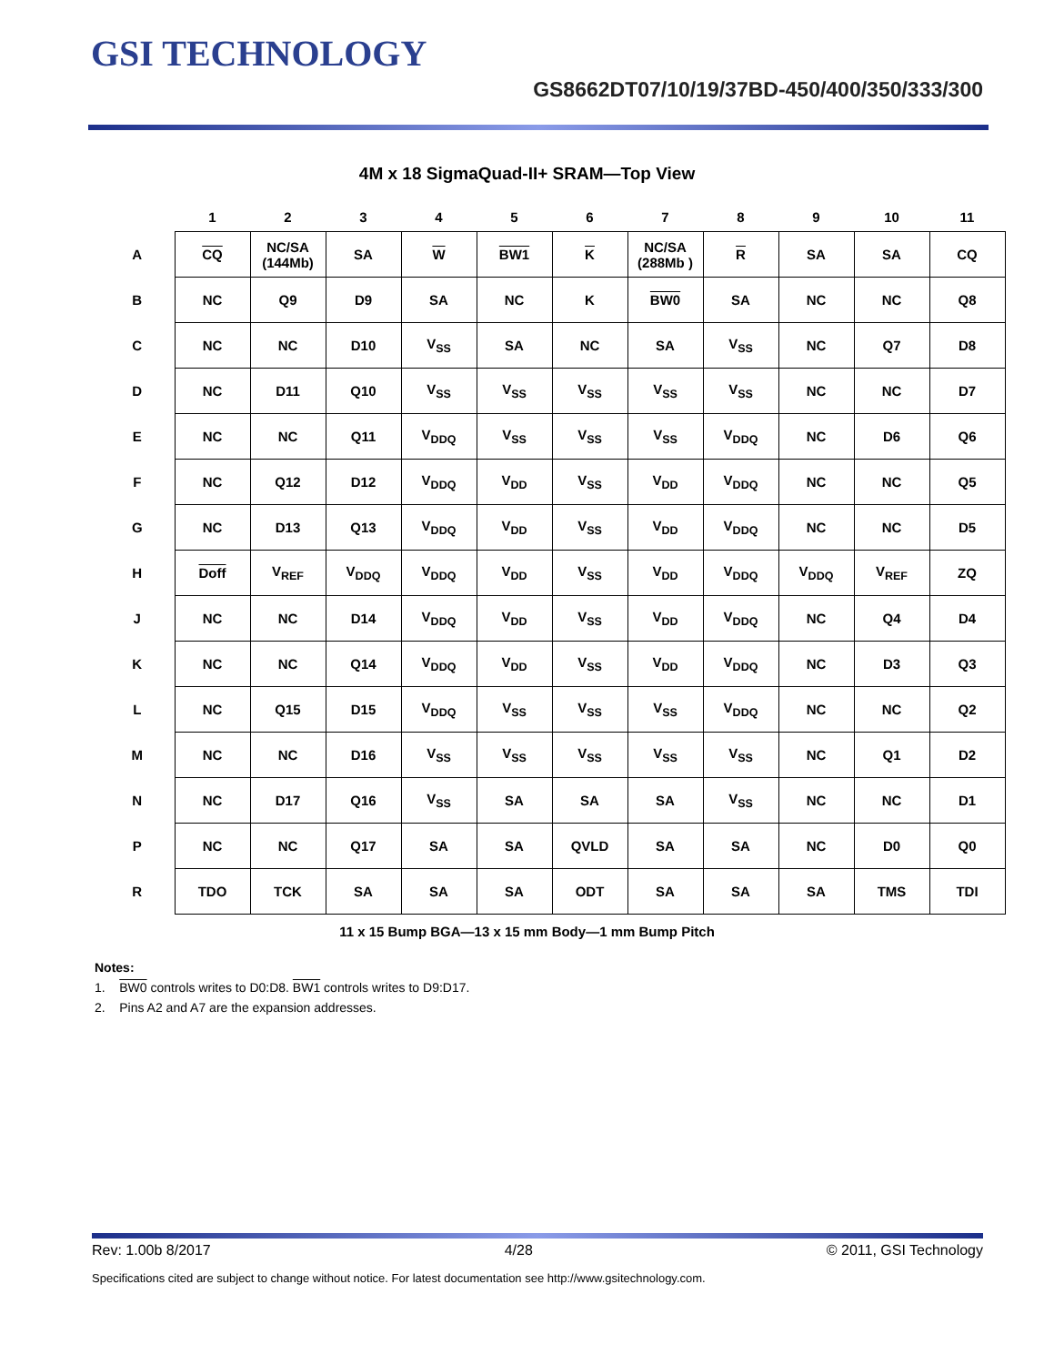GSI TECHNOLOGY
GS8662DT07/10/19/37BD-450/400/350/333/300
4M x 18 SigmaQuad-II+ SRAM—Top View
| | 1 | 2 | 3 | 4 | 5 | 6 | 7 | 8 | 9 | 10 | 11 |
| --- | --- | --- | --- | --- | --- | --- | --- | --- | --- | --- | --- |
| A | CQ | NC/SA (144Mb) | SA | W | BW1 | K | NC/SA (288Mb ) | R | SA | SA | CQ |
| B | NC | Q9 | D9 | SA | NC | K | BW0 | SA | NC | NC | Q8 |
| C | NC | NC | D10 | V<sub>SS</sub> | SA | NC | SA | V<sub>SS</sub> | NC | Q7 | D8 |
| D | NC | D11 | Q10 | V<sub>SS</sub> | V<sub>SS</sub> | V<sub>SS</sub> | V<sub>SS</sub> | V<sub>SS</sub> | NC | NC | D7 |
| E | NC | NC | Q11 | V<sub>DDQ</sub> | V<sub>SS</sub> | V<sub>SS</sub> | V<sub>SS</sub> | V<sub>DDQ</sub> | NC | D6 | Q6 |
| F | NC | Q12 | D12 | V<sub>DDQ</sub> | V<sub>DD</sub> | V<sub>SS</sub> | V<sub>DD</sub> | V<sub>DDQ</sub> | NC | NC | Q5 |
| G | NC | D13 | Q13 | V<sub>DDQ</sub> | V<sub>DD</sub> | V<sub>SS</sub> | V<sub>DD</sub> | V<sub>DDQ</sub> | NC | NC | D5 |
| H | Doff | V<sub>REF</sub> | V<sub>DDQ</sub> | V<sub>DDQ</sub> | V<sub>DD</sub> | V<sub>SS</sub> | V<sub>DD</sub> | V<sub>DDQ</sub> | V<sub>DDQ</sub> | V<sub>REF</sub> | ZQ |
| J | NC | NC | D14 | V<sub>DDQ</sub> | V<sub>DD</sub> | V<sub>SS</sub> | V<sub>DD</sub> | V<sub>DDQ</sub> | NC | Q4 | D4 |
| K | NC | NC | Q14 | V<sub>DDQ</sub> | V<sub>DD</sub> | V<sub>SS</sub> | V<sub>DD</sub> | V<sub>DDQ</sub> | NC | D3 | Q3 |
| L | NC | Q15 | D15 | V<sub>DDQ</sub> | V<sub>SS</sub> | V<sub>SS</sub> | V<sub>SS</sub> | V<sub>DDQ</sub> | NC | NC | Q2 |
| M | NC | NC | D16 | V<sub>SS</sub> | V<sub>SS</sub> | V<sub>SS</sub> | V<sub>SS</sub> | V<sub>SS</sub> | NC | Q1 | D2 |
| N | NC | D17 | Q16 | V<sub>SS</sub> | SA | SA | SA | V<sub>SS</sub> | NC | NC | D1 |
| P | NC | NC | Q17 | SA | SA | QVLD | SA | SA | NC | D0 | Q0 |
| R | TDO | TCK | SA | SA | SA | ODT | SA | SA | SA | TMS | TDI |
11 x 15 Bump BGA—13 x 15 mm Body—1 mm Bump Pitch
Notes:
1. BW0 controls writes to D0:D8. BW1 controls writes to D9:D17.
2. Pins A2 and A7 are the expansion addresses.
Rev: 1.00b 8/2017 4/28 © 2011, GSI Technology
Specifications cited are subject to change without notice. For latest documentation see http://www.gsitechnology.com.